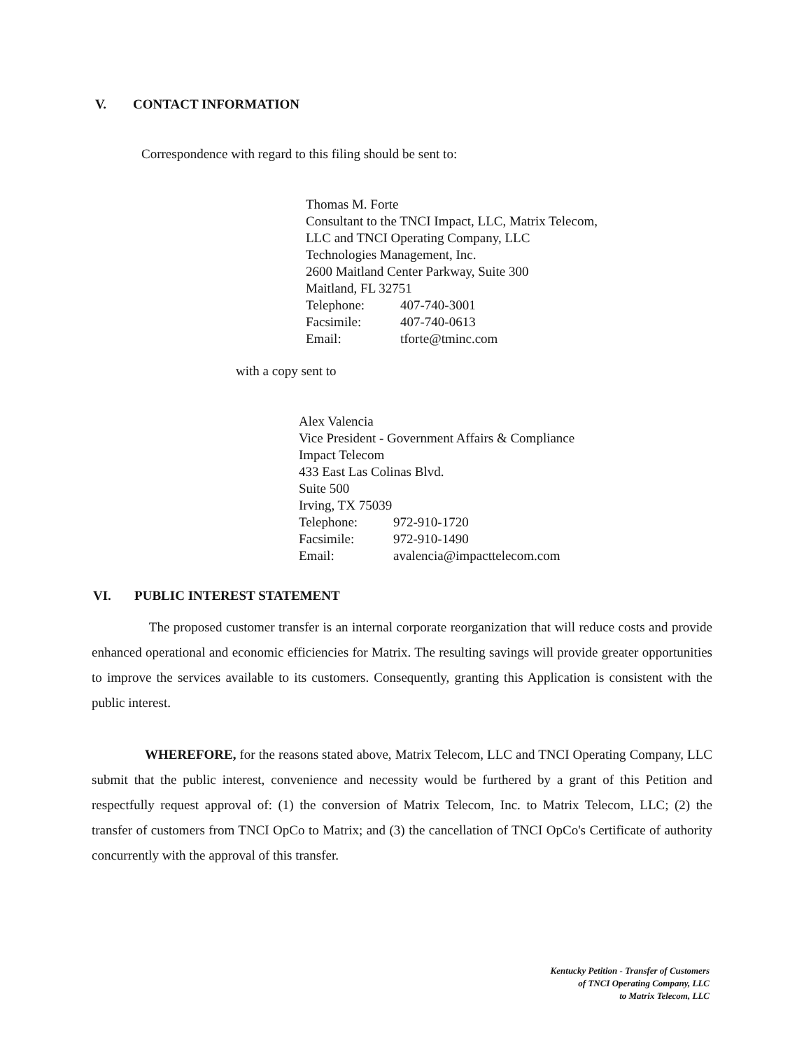V. CONTACT INFORMATION
Correspondence with regard to this filing should be sent to:
Thomas M. Forte
Consultant to the TNCI Impact, LLC, Matrix Telecom, LLC and TNCI Operating Company, LLC
Technologies Management, Inc.
2600 Maitland Center Parkway, Suite 300
Maitland, FL 32751
| Telephone: | 407-740-3001 |
| Facsimile: | 407-740-0613 |
| Email: | tforte@tminc.com |
with a copy sent to
Alex Valencia
Vice President - Government Affairs & Compliance
Impact Telecom
433 East Las Colinas Blvd.
Suite 500
Irving, TX 75039
| Telephone: | 972-910-1720 |
| Facsimile: | 972-910-1490 |
| Email: | avalencia@impacttelecom.com |
VI. PUBLIC INTEREST STATEMENT
The proposed customer transfer is an internal corporate reorganization that will reduce costs and provide enhanced operational and economic efficiencies for Matrix. The resulting savings will provide greater opportunities to improve the services available to its customers. Consequently, granting this Application is consistent with the public interest.
WHEREFORE, for the reasons stated above, Matrix Telecom, LLC and TNCI Operating Company, LLC submit that the public interest, convenience and necessity would be furthered by a grant of this Petition and respectfully request approval of: (1) the conversion of Matrix Telecom, Inc. to Matrix Telecom, LLC; (2) the transfer of customers from TNCI OpCo to Matrix; and (3) the cancellation of TNCI OpCo's Certificate of authority concurrently with the approval of this transfer.
Kentucky Petition - Transfer of Customers
of TNCI Operating Company, LLC
to Matrix Telecom, LLC